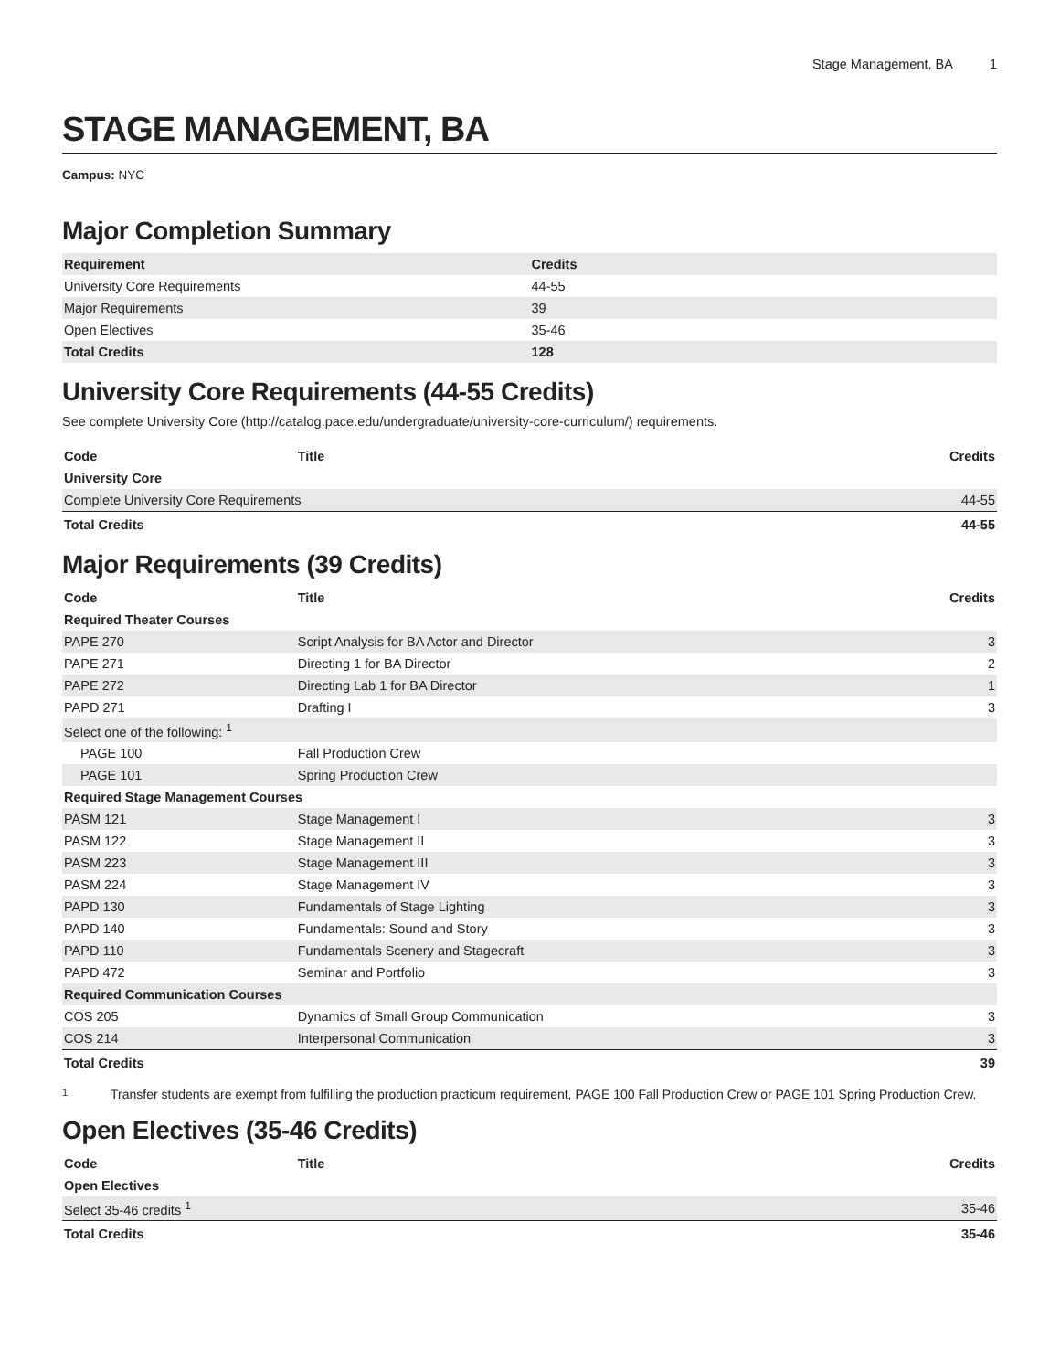Stage Management, BA 1
STAGE MANAGEMENT, BA
Campus: NYC
Major Completion Summary
| Requirement | Credits |
| --- | --- |
| University Core Requirements | 44-55 |
| Major Requirements | 39 |
| Open Electives | 35-46 |
| Total Credits | 128 |
University Core Requirements (44-55 Credits)
See complete University Core (http://catalog.pace.edu/undergraduate/university-core-curriculum/) requirements.
| Code | Title | Credits |
| --- | --- | --- |
| University Core | | |
| Complete University Core Requirements | | 44-55 |
| Total Credits | | 44-55 |
Major Requirements (39 Credits)
| Code | Title | Credits |
| --- | --- | --- |
| Required Theater Courses | | |
| PAPE 270 | Script Analysis for BA Actor and Director | 3 |
| PAPE 271 | Directing 1 for BA Director | 2 |
| PAPE 272 | Directing Lab 1 for BA Director | 1 |
| PAPD 271 | Drafting I | 3 |
| Select one of the following: <sup>1</sup> | | |
| PAGE 100 | Fall Production Crew | |
| PAGE 101 | Spring Production Crew | |
| Required Stage Management Courses | | |
| PASM 121 | Stage Management I | 3 |
| PASM 122 | Stage Management II | 3 |
| PASM 223 | Stage Management III | 3 |
| PASM 224 | Stage Management IV | 3 |
| PAPD 130 | Fundamentals of Stage Lighting | 3 |
| PAPD 140 | Fundamentals: Sound and Story | 3 |
| PAPD 110 | Fundamentals Scenery and Stagecraft | 3 |
| PAPD 472 | Seminar and Portfolio | 3 |
| Required Communication Courses | | |
| COS 205 | Dynamics of Small Group Communication | 3 |
| COS 214 | Interpersonal Communication | 3 |
| Total Credits | | 39 |
1
Transfer students are exempt from fulfilling the production practicum requirement, PAGE 100 Fall Production Crew or PAGE 101 Spring Production Crew.
Open Electives (35-46 Credits)
| Code | Title | Credits |
| --- | --- | --- |
| Open Electives | | |
| Select 35-46 credits <sup>1</sup> | | 35-46 |
| Total Credits | | 35-46 |